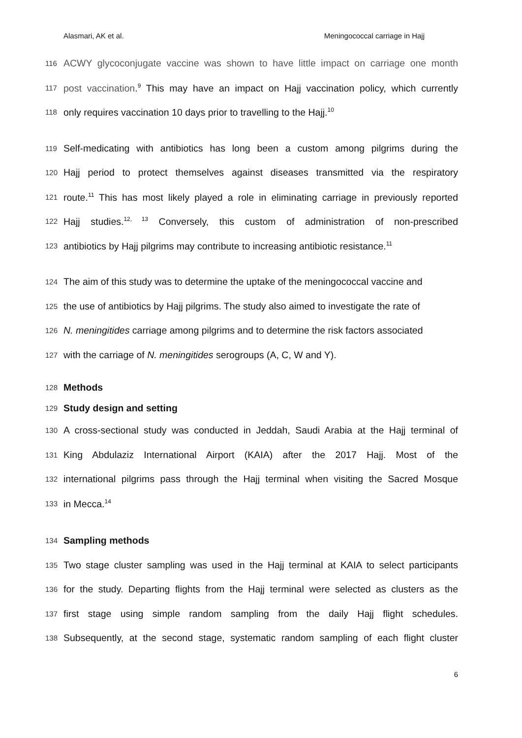Alasmari, AK et al. Meningococcal carriage in Hajj
116 ACWY glycoconjugate vaccine was shown to have little impact on carriage one month
117 post vaccination.<sup>9</sup> This may have an impact on Hajj vaccination policy, which currently
118 only requires vaccination 10 days prior to travelling to the Hajj.<sup>10</sup>
119 Self-medicating with antibiotics has long been a custom among pilgrims during the
120 Hajj period to protect themselves against diseases transmitted via the respiratory
121 route.<sup>11</sup> This has most likely played a role in eliminating carriage in previously reported
122 Hajj studies.<sup>12, 13</sup> Conversely, this custom of administration of non-prescribed
123 antibiotics by Hajj pilgrims may contribute to increasing antibiotic resistance.<sup>11</sup>
124 The aim of this study was to determine the uptake of the meningococcal vaccine and
125 the use of antibiotics by Hajj pilgrims. The study also aimed to investigate the rate of
126 N. meningitides carriage among pilgrims and to determine the risk factors associated
127 with the carriage of N. meningitides serogroups (A, C, W and Y).
128 Methods
129 Study design and setting
130 A cross-sectional study was conducted in Jeddah, Saudi Arabia at the Hajj terminal of
131 King Abdulaziz International Airport (KAIA) after the 2017 Hajj. Most of the
132 international pilgrims pass through the Hajj terminal when visiting the Sacred Mosque
133 in Mecca.<sup>14</sup>
134 Sampling methods
135 Two stage cluster sampling was used in the Hajj terminal at KAIA to select participants
136 for the study. Departing flights from the Hajj terminal were selected as clusters as the
137 first stage using simple random sampling from the daily Hajj flight schedules.
138 Subsequently, at the second stage, systematic random sampling of each flight cluster
6